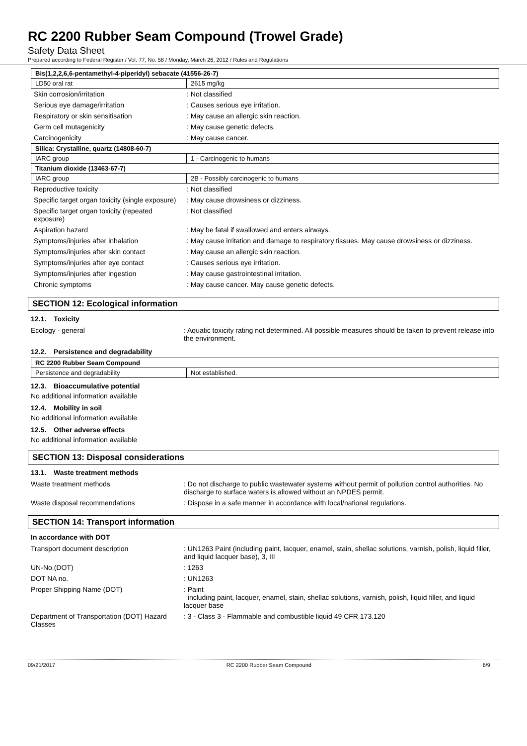RC 2200 Rubber Seam Compound (Trowel Grade)
Safety Data Sheet
Prepared according to Federal Register / Vol. 77, No. 58 / Monday, March 26, 2012 / Rules and Regulations
| Bis(1,2,2,6,6-pentamethyl-4-piperidyl) sebacate (41556-26-7) | |
| LD50 oral rat | 2615 mg/kg |
| Skin corrosion/irritation | : Not classified |
| Serious eye damage/irritation | : Causes serious eye irritation. |
| Respiratory or skin sensitisation | : May cause an allergic skin reaction. |
| Germ cell mutagenicity | : May cause genetic defects. |
| Carcinogenicity | : May cause cancer. |
| Silica: Crystalline, quartz (14808-60-7) | |
| IARC group | 1 - Carcinogenic to humans |
| Titanium dioxide (13463-67-7) | |
| IARC group | 2B - Possibly carcinogenic to humans |
| Reproductive toxicity | : Not classified |
| Specific target organ toxicity (single exposure) | : May cause drowsiness or dizziness. |
| Specific target organ toxicity (repeated exposure) | : Not classified |
| Aspiration hazard | : May be fatal if swallowed and enters airways. |
| Symptoms/injuries after inhalation | : May cause irritation and damage to respiratory tissues. May cause drowsiness or dizziness. |
| Symptoms/injuries after skin contact | : May cause an allergic skin reaction. |
| Symptoms/injuries after eye contact | : Causes serious eye irritation. |
| Symptoms/injuries after ingestion | : May cause gastrointestinal irritation. |
| Chronic symptoms | : May cause cancer. May cause genetic defects. |
SECTION 12: Ecological information
12.1. Toxicity
| Ecology - general | : Aquatic toxicity rating not determined. All possible measures should be taken to prevent release into the environment. |
12.2. Persistence and degradability
| RC 2200 Rubber Seam Compound | |
| Persistence and degradability | Not established. |
12.3. Bioaccumulative potential
No additional information available
12.4. Mobility in soil
No additional information available
12.5. Other adverse effects
No additional information available
SECTION 13: Disposal considerations
13.1. Waste treatment methods
| Waste treatment methods | : Do not discharge to public wastewater systems without permit of pollution control authorities. No discharge to surface waters is allowed without an NPDES permit. |
| Waste disposal recommendations | : Dispose in a safe manner in accordance with local/national regulations. |
SECTION 14: Transport information
In accordance with DOT
| Transport document description | : UN1263 Paint (including paint, lacquer, enamel, stain, shellac solutions, varnish, polish, liquid filler, and liquid lacquer base), 3, III |
| UN-No.(DOT) | : 1263 |
| DOT NA no. | : UN1263 |
| Proper Shipping Name (DOT) | : Paint including paint, lacquer, enamel, stain, shellac solutions, varnish, polish, liquid filler, and liquid lacquer base |
| Department of Transportation (DOT) Hazard Classes | : 3 - Class 3 - Flammable and combustible liquid 49 CFR 173.120 |
09/21/2017 RC 2200 Rubber Seam Compound 6/9